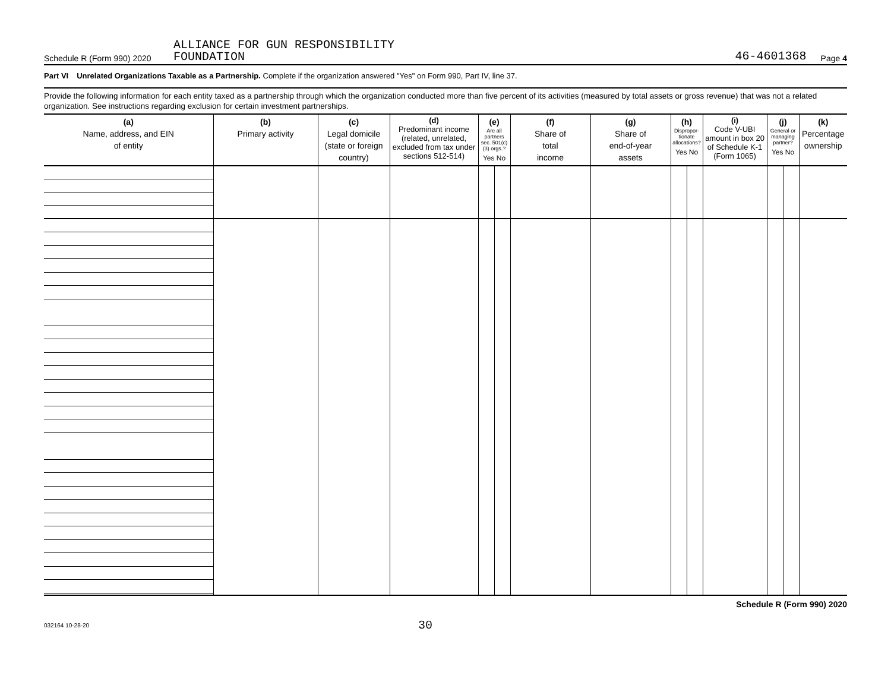Schedule R (Form 990) 2020 ALLIANCE FOR GUN RESPONSIBILITY
FOUNDATION 46-4601368 Page 4
Part VI Unrelated Organizations Taxable as a Partnership. Complete if the organization answered "Yes" on Form 990, Part IV, line 37.
Provide the following information for each entity taxed as a partnership through which the organization conducted more than five percent of its activities (measured by total assets or gross revenue) that was not a related organization. See instructions regarding exclusion for certain investment partnerships.
| (a) Name, address, and EIN of entity | (b) Primary activity | (c) Legal domicile (state or foreign country) | (d) Predominant income (related, unrelated, excluded from tax under sections 512-514) | (e) Are all partners sec. 501(c)(3) orgs.? Yes No | | (f) Share of total income | (g) Share of end-of-year assets | (h) Dispropor-tionate allocations? Yes No | | (i) Code V-UBI amount in box 20 of Schedule K-1 (Form 1065) | (j) General or managing partner? Yes No | | (k) Percentage ownership |
| --- | --- | --- | --- | --- | --- | --- | --- | --- | --- | --- | --- | --- | --- |
Schedule R (Form 990) 2020
032164 10-28-20 30